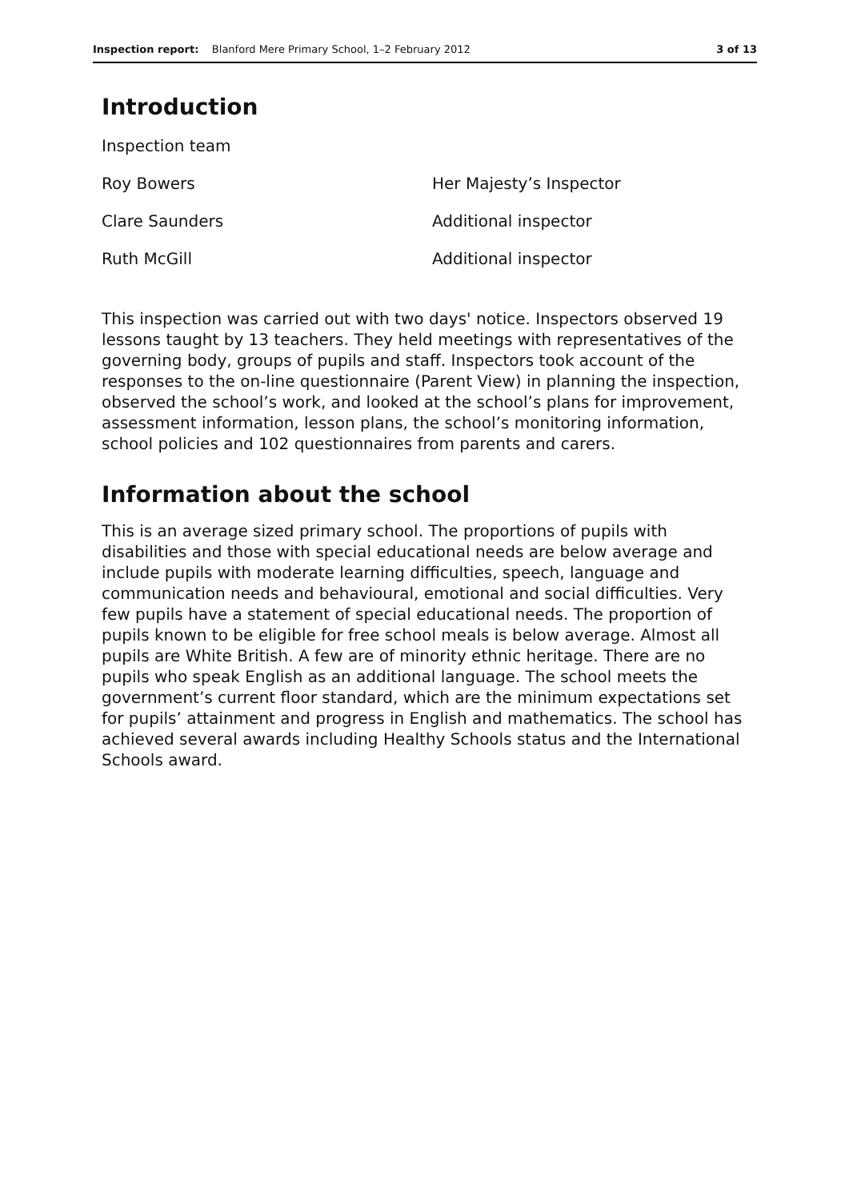Inspection report: Blanford Mere Primary School, 1–2 February 2012 3 of 13
Introduction
Inspection team
Roy Bowers Her Majesty’s Inspector
Clare Saunders Additional inspector
Ruth McGill Additional inspector
This inspection was carried out with two days' notice. Inspectors observed 19 lessons taught by 13 teachers. They held meetings with representatives of the governing body, groups of pupils and staff. Inspectors took account of the responses to the on-line questionnaire (Parent View) in planning the inspection, observed the school’s work, and looked at the school’s plans for improvement, assessment information, lesson plans, the school’s monitoring information, school policies and 102 questionnaires from parents and carers.
Information about the school
This is an average sized primary school. The proportions of pupils with disabilities and those with special educational needs are below average and include pupils with moderate learning difficulties, speech, language and communication needs and behavioural, emotional and social difficulties. Very few pupils have a statement of special educational needs. The proportion of pupils known to be eligible for free school meals is below average. Almost all pupils are White British. A few are of minority ethnic heritage. There are no pupils who speak English as an additional language. The school meets the government’s current floor standard, which are the minimum expectations set for pupils’ attainment and progress in English and mathematics. The school has achieved several awards including Healthy Schools status and the International Schools award.